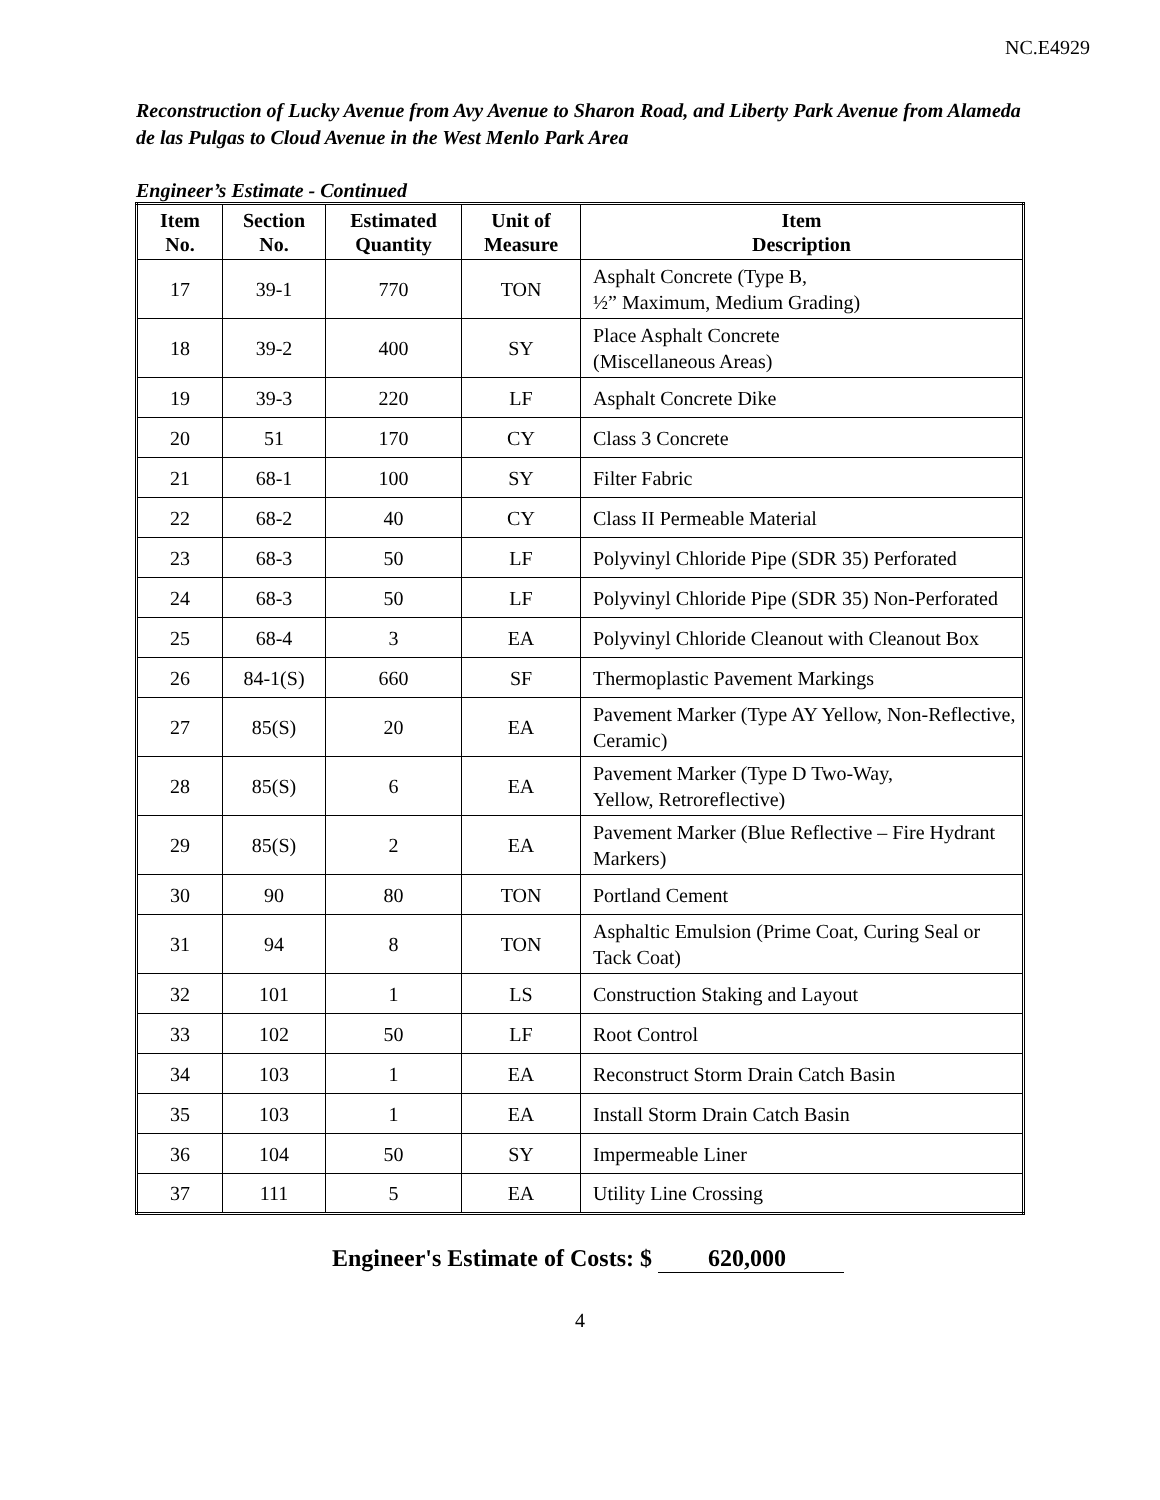NC.E4929
Reconstruction of Lucky Avenue from Avy Avenue to Sharon Road, and Liberty Park Avenue from Alameda de las Pulgas to Cloud Avenue in the West Menlo Park Area
Engineer’s Estimate - Continued
| Item No. | Section No. | Estimated Quantity | Unit of Measure | Item Description |
| --- | --- | --- | --- | --- |
| 17 | 39-1 | 770 | TON | Asphalt Concrete (Type B, ½” Maximum, Medium Grading) |
| 18 | 39-2 | 400 | SY | Place Asphalt Concrete (Miscellaneous Areas) |
| 19 | 39-3 | 220 | LF | Asphalt Concrete Dike |
| 20 | 51 | 170 | CY | Class 3 Concrete |
| 21 | 68-1 | 100 | SY | Filter Fabric |
| 22 | 68-2 | 40 | CY | Class II Permeable Material |
| 23 | 68-3 | 50 | LF | Polyvinyl Chloride Pipe (SDR 35) Perforated |
| 24 | 68-3 | 50 | LF | Polyvinyl Chloride Pipe (SDR 35) Non-Perforated |
| 25 | 68-4 | 3 | EA | Polyvinyl Chloride Cleanout with Cleanout Box |
| 26 | 84-1(S) | 660 | SF | Thermoplastic Pavement Markings |
| 27 | 85(S) | 20 | EA | Pavement Marker (Type AY Yellow, Non-Reflective, Ceramic) |
| 28 | 85(S) | 6 | EA | Pavement Marker (Type D Two-Way, Yellow, Retroreflective) |
| 29 | 85(S) | 2 | EA | Pavement Marker (Blue Reflective – Fire Hydrant Markers) |
| 30 | 90 | 80 | TON | Portland Cement |
| 31 | 94 | 8 | TON | Asphaltic Emulsion (Prime Coat, Curing Seal or Tack Coat) |
| 32 | 101 | 1 | LS | Construction Staking and Layout |
| 33 | 102 | 50 | LF | Root Control |
| 34 | 103 | 1 | EA | Reconstruct Storm Drain Catch Basin |
| 35 | 103 | 1 | EA | Install Storm Drain Catch Basin |
| 36 | 104 | 50 | SY | Impermeable Liner |
| 37 | 111 | 5 | EA | Utility Line Crossing |
Engineer's Estimate of Costs: $ 620,000
4